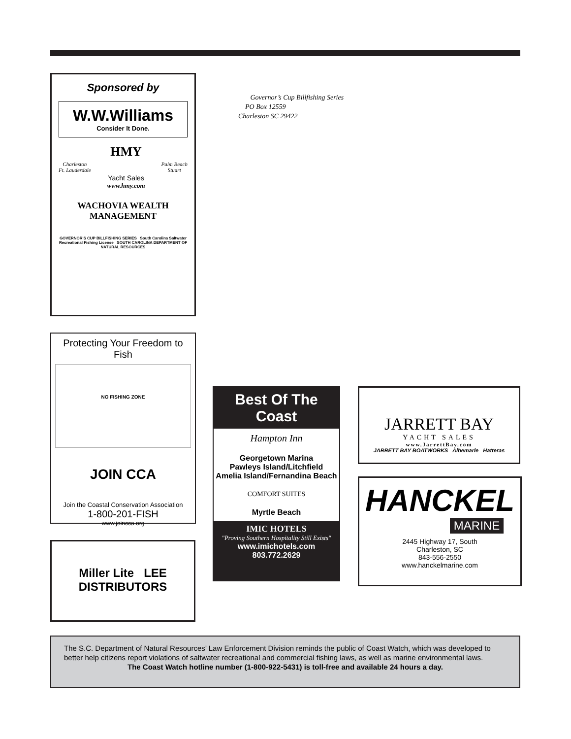Sponsored by
W.W.Williams
Consider It Done.
Charleston
Ft. Lauderdale
HMY
Yacht Sales
www.hmy.com
Palm Beach
Stuart
WACHOVIA WEALTH
MANAGEMENT
GOVERNOR'S CUP BILLFISHING SERIES South Carolina Saltwater Recreational Fishing License SOUTH CAROLINA DEPARTMENT OF NATURAL RESOURCES
Governor’s Cup Billfishing Series
PO Box 12559
Charleston SC 29422
Protecting Your Freedom to Fish
NO FISHING ZONE
JOIN CCA
Join the Coastal Conservation Association
1-800-201-FISH
www.joincca.org
Miller Lite LEE DISTRIBUTORS
Best Of The Coast
Hampton Inn
Georgetown Marina
Pawleys Island/Litchfield
Amelia Island/Fernandina Beach
COMFORT SUITES
Myrtle Beach
IMIC HOTELS
"Proving Southern Hospitality Still Exists"
www.imichotels.com
803.772.2629
JARRETT BAY
YACHT SALES
www.JarrettBay.com
JARRETT BAY BOATWORKS Albemarle Hatteras
HANCKEL
MARINE
2445 Highway 17, South
Charleston, SC
843-556-2550
www.hanckelmarine.com
The S.C. Department of Natural Resources’ Law Enforcement Division reminds the public of Coast Watch, which was developed to better help citizens report violations of saltwater recreational and commercial fishing laws, as well as marine environmental laws.
The Coast Watch hotline number (1-800-922-5431) is toll-free and available 24 hours a day.